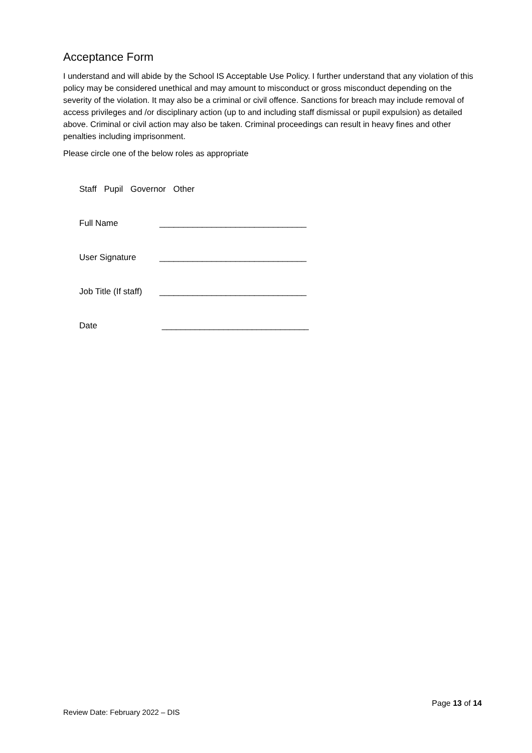Acceptance Form
I understand and will abide by the School IS Acceptable Use Policy. I further understand that any violation of this policy may be considered unethical and may amount to misconduct or gross misconduct depending on the severity of the violation. It may also be a criminal or civil offence. Sanctions for breach may include removal of access privileges and /or disciplinary action (up to and including staff dismissal or pupil expulsion) as detailed above. Criminal or civil action may also be taken. Criminal proceedings can result in heavy fines and other penalties including imprisonment.
Please circle one of the below roles as appropriate
Staff Pupil Governor Other
Full Name _______________________________
User Signature _______________________________
Job Title (If staff) _______________________________
Date _______________________________
Page 13 of 14
Review Date: February 2022 – DIS